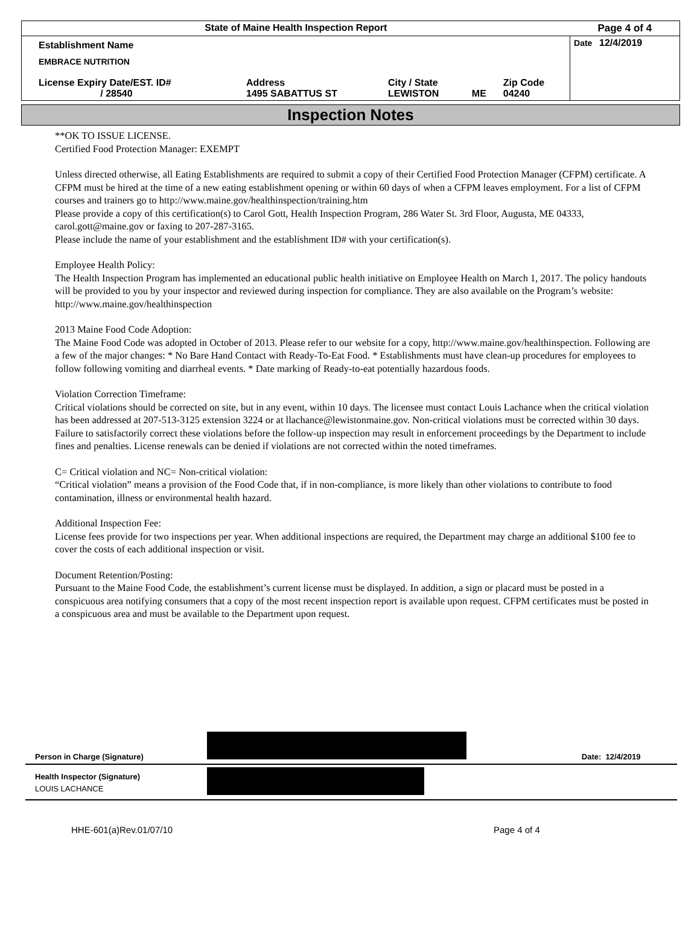| State of Maine Health Inspection Report | | | | | Page 4 of 4 |
| Establishment Name EMBRACE NUTRITION | | | | | Date 12/4/2019 |
| License Expiry Date/EST. ID# / 28540 | Address 1495 SABATTUS ST | City / State LEWISTON | ME | Zip Code 04240 | |
Inspection Notes
**OK TO ISSUE LICENSE.
Certified Food Protection Manager: EXEMPT
Unless directed otherwise, all Eating Establishments are required to submit a copy of their Certified Food Protection Manager (CFPM) certificate. A CFPM must be hired at the time of a new eating establishment opening or within 60 days of when a CFPM leaves employment. For a list of CFPM courses and trainers go to http://www.maine.gov/healthinspection/training.htm
Please provide a copy of this certification(s) to Carol Gott, Health Inspection Program, 286 Water St. 3rd Floor, Augusta, ME 04333, carol.gott@maine.gov or faxing to 207-287-3165.
Please include the name of your establishment and the establishment ID# with your certification(s).
Employee Health Policy:
The Health Inspection Program has implemented an educational public health initiative on Employee Health on March 1, 2017. The policy handouts will be provided to you by your inspector and reviewed during inspection for compliance. They are also available on the Program’s website: http://www.maine.gov/healthinspection
2013 Maine Food Code Adoption:
The Maine Food Code was adopted in October of 2013. Please refer to our website for a copy, http://www.maine.gov/healthinspection. Following are a few of the major changes: * No Bare Hand Contact with Ready-To-Eat Food. * Establishments must have clean-up procedures for employees to follow following vomiting and diarrheal events. * Date marking of Ready-to-eat potentially hazardous foods.
Violation Correction Timeframe:
Critical violations should be corrected on site, but in any event, within 10 days. The licensee must contact Louis Lachance when the critical violation has been addressed at 207-513-3125 extension 3224 or at llachance@lewistonmaine.gov. Non-critical violations must be corrected within 30 days. Failure to satisfactorily correct these violations before the follow-up inspection may result in enforcement proceedings by the Department to include fines and penalties. License renewals can be denied if violations are not corrected within the noted timeframes.
C= Critical violation and NC= Non-critical violation:
“Critical violation” means a provision of the Food Code that, if in non-compliance, is more likely than other violations to contribute to food contamination, illness or environmental health hazard.
Additional Inspection Fee:
License fees provide for two inspections per year. When additional inspections are required, the Department may charge an additional $100 fee to cover the costs of each additional inspection or visit.
Document Retention/Posting:
Pursuant to the Maine Food Code, the establishment’s current license must be displayed. In addition, a sign or placard must be posted in a conspicuous area notifying consumers that a copy of the most recent inspection report is available upon request. CFPM certificates must be posted in a conspicuous area and must be available to the Department upon request.
| Person in Charge (Signature) | | Date: 12/4/2019 |
| Health Inspector (Signature) LOUIS LACHANCE | | |
HHE-601(a)Rev.01/07/10 Page 4 of 4